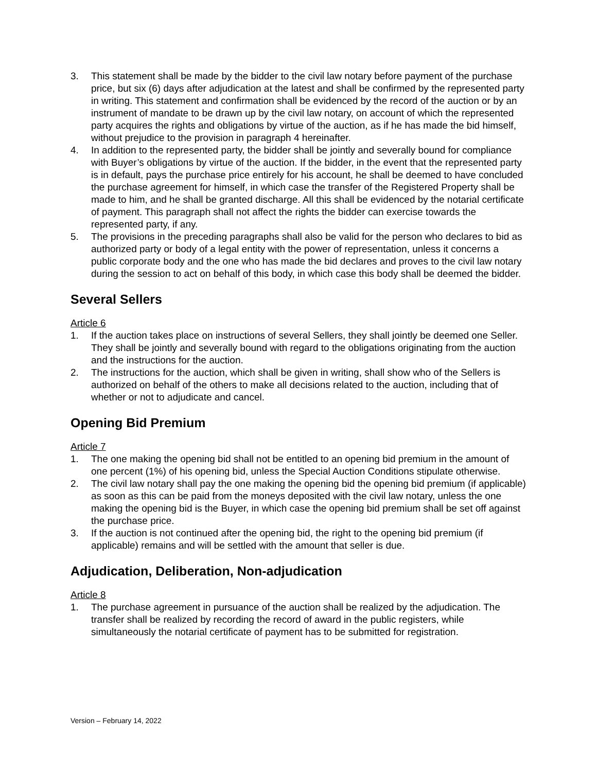3. This statement shall be made by the bidder to the civil law notary before payment of the purchase price, but six (6) days after adjudication at the latest and shall be confirmed by the represented party in writing. This statement and confirmation shall be evidenced by the record of the auction or by an instrument of mandate to be drawn up by the civil law notary, on account of which the represented party acquires the rights and obligations by virtue of the auction, as if he has made the bid himself, without prejudice to the provision in paragraph 4 hereinafter.
4. In addition to the represented party, the bidder shall be jointly and severally bound for compliance with Buyer’s obligations by virtue of the auction. If the bidder, in the event that the represented party is in default, pays the purchase price entirely for his account, he shall be deemed to have concluded the purchase agreement for himself, in which case the transfer of the Registered Property shall be made to him, and he shall be granted discharge. All this shall be evidenced by the notarial certificate of payment. This paragraph shall not affect the rights the bidder can exercise towards the represented party, if any.
5. The provisions in the preceding paragraphs shall also be valid for the person who declares to bid as authorized party or body of a legal entity with the power of representation, unless it concerns a public corporate body and the one who has made the bid declares and proves to the civil law notary during the session to act on behalf of this body, in which case this body shall be deemed the bidder.
Several Sellers
Article 6
1. If the auction takes place on instructions of several Sellers, they shall jointly be deemed one Seller. They shall be jointly and severally bound with regard to the obligations originating from the auction and the instructions for the auction.
2. The instructions for the auction, which shall be given in writing, shall show who of the Sellers is authorized on behalf of the others to make all decisions related to the auction, including that of whether or not to adjudicate and cancel.
Opening Bid Premium
Article 7
1. The one making the opening bid shall not be entitled to an opening bid premium in the amount of one percent (1%) of his opening bid, unless the Special Auction Conditions stipulate otherwise.
2. The civil law notary shall pay the one making the opening bid the opening bid premium (if applicable) as soon as this can be paid from the moneys deposited with the civil law notary, unless the one making the opening bid is the Buyer, in which case the opening bid premium shall be set off against the purchase price.
3. If the auction is not continued after the opening bid, the right to the opening bid premium (if applicable) remains and will be settled with the amount that seller is due.
Adjudication, Deliberation, Non-adjudication
Article 8
1. The purchase agreement in pursuance of the auction shall be realized by the adjudication. The transfer shall be realized by recording the record of award in the public registers, while simultaneously the notarial certificate of payment has to be submitted for registration.
Version – February 14, 2022